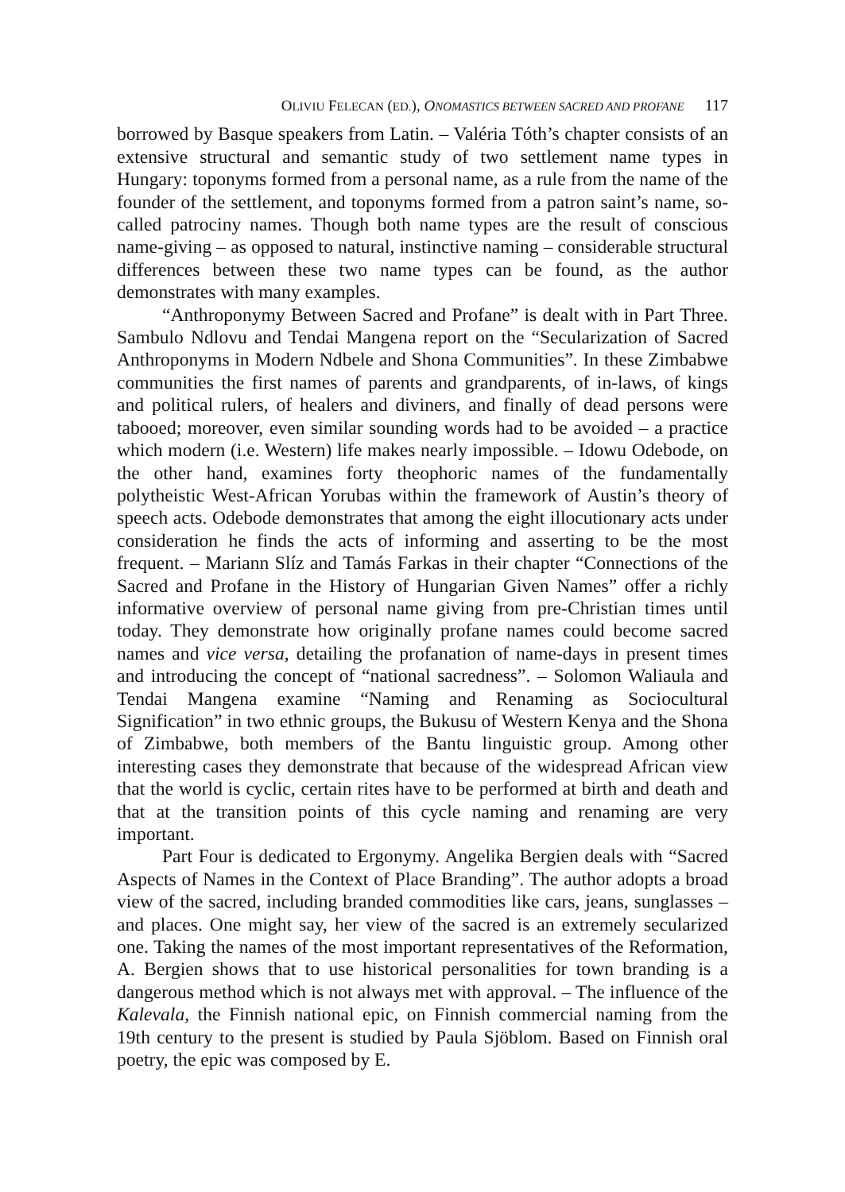OLIVIU FELECAN (ED.), ONOMASTICS BETWEEN SACRED AND PROFANE 117
borrowed by Basque speakers from Latin. – Valéria Tóth’s chapter consists of an extensive structural and semantic study of two settlement name types in Hungary: toponyms formed from a personal name, as a rule from the name of the founder of the settlement, and toponyms formed from a patron saint’s name, so-called patrociny names. Though both name types are the result of conscious name-giving – as opposed to natural, instinctive naming – considerable structural differences between these two name types can be found, as the author demonstrates with many examples.
“Anthroponymy Between Sacred and Profane” is dealt with in Part Three. Sambulo Ndlovu and Tendai Mangena report on the “Secularization of Sacred Anthroponyms in Modern Ndbele and Shona Communities”. In these Zimbabwe communities the first names of parents and grandparents, of in-laws, of kings and political rulers, of healers and diviners, and finally of dead persons were tabooed; moreover, even similar sounding words had to be avoided – a practice which modern (i.e. Western) life makes nearly impossible. – Idowu Odebode, on the other hand, examines forty theophoric names of the fundamentally polytheistic West-African Yorubas within the framework of Austin’s theory of speech acts. Odebode demonstrates that among the eight illocutionary acts under consideration he finds the acts of informing and asserting to be the most frequent. – Mariann Slíz and Tamás Farkas in their chapter “Connections of the Sacred and Profane in the History of Hungarian Given Names” offer a richly informative overview of personal name giving from pre-Christian times until today. They demonstrate how originally profane names could become sacred names and vice versa, detailing the profanation of name-days in present times and introducing the concept of “national sacredness”. – Solomon Waliaula and Tendai Mangena examine “Naming and Renaming as Sociocultural Signification” in two ethnic groups, the Bukusu of Western Kenya and the Shona of Zimbabwe, both members of the Bantu linguistic group. Among other interesting cases they demonstrate that because of the widespread African view that the world is cyclic, certain rites have to be performed at birth and death and that at the transition points of this cycle naming and renaming are very important.
Part Four is dedicated to Ergonymy. Angelika Bergien deals with “Sacred Aspects of Names in the Context of Place Branding”. The author adopts a broad view of the sacred, including branded commodities like cars, jeans, sunglasses – and places. One might say, her view of the sacred is an extremely secularized one. Taking the names of the most important representatives of the Reformation, A. Bergien shows that to use historical personalities for town branding is a dangerous method which is not always met with approval. – The influence of the Kalevala, the Finnish national epic, on Finnish commercial naming from the 19th century to the present is studied by Paula Sjöblom. Based on Finnish oral poetry, the epic was composed by E.